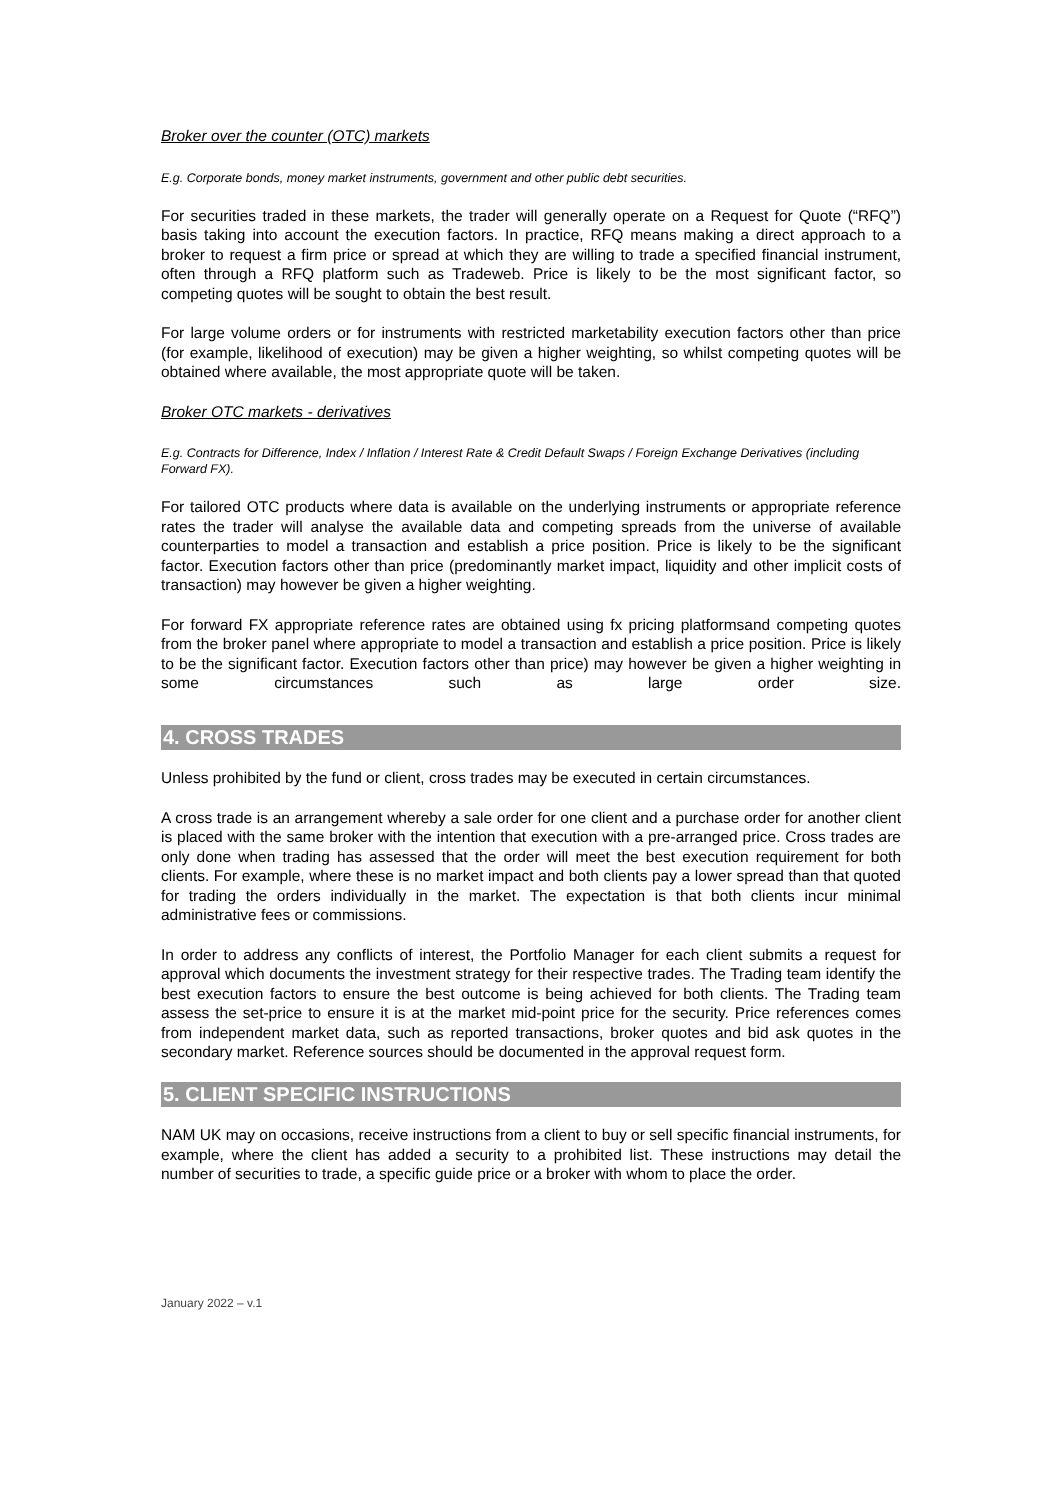Broker over the counter (OTC) markets
E.g. Corporate bonds, money market instruments, government and other public debt securities.
For securities traded in these markets, the trader will generally operate on a Request for Quote (“RFQ”) basis taking into account the execution factors. In practice, RFQ means making a direct approach to a broker to request a firm price or spread at which they are willing to trade a specified financial instrument, often through a RFQ platform such as Tradeweb. Price is likely to be the most significant factor, so competing quotes will be sought to obtain the best result.
For large volume orders or for instruments with restricted marketability execution factors other than price (for example, likelihood of execution) may be given a higher weighting, so whilst competing quotes will be obtained where available, the most appropriate quote will be taken.
Broker OTC markets - derivatives
E.g. Contracts for Difference, Index / Inflation / Interest Rate & Credit Default Swaps / Foreign Exchange Derivatives (including Forward FX).
For tailored OTC products where data is available on the underlying instruments or appropriate reference rates the trader will analyse the available data and competing spreads from the universe of available counterparties to model a transaction and establish a price position. Price is likely to be the significant factor. Execution factors other than price (predominantly market impact, liquidity and other implicit costs of transaction) may however be given a higher weighting.
For forward FX appropriate reference rates are obtained using fx pricing platformsand competing quotes from the broker panel where appropriate to model a transaction and establish a price position. Price is likely to be the significant factor. Execution factors other than price) may however be given a higher weighting in some circumstances such as large order size.
4. CROSS TRADES
Unless prohibited by the fund or client, cross trades may be executed in certain circumstances.
A cross trade is an arrangement whereby a sale order for one client and a purchase order for another client is placed with the same broker with the intention that execution with a pre-arranged price. Cross trades are only done when trading has assessed that the order will meet the best execution requirement for both clients. For example, where these is no market impact and both clients pay a lower spread than that quoted for trading the orders individually in the market. The expectation is that both clients incur minimal administrative fees or commissions.
In order to address any conflicts of interest, the Portfolio Manager for each client submits a request for approval which documents the investment strategy for their respective trades. The Trading team identify the best execution factors to ensure the best outcome is being achieved for both clients. The Trading team assess the set-price to ensure it is at the market mid-point price for the security. Price references comes from independent market data, such as reported transactions, broker quotes and bid ask quotes in the secondary market. Reference sources should be documented in the approval request form.
5. CLIENT SPECIFIC INSTRUCTIONS
NAM UK may on occasions, receive instructions from a client to buy or sell specific financial instruments, for example, where the client has added a security to a prohibited list. These instructions may detail the number of securities to trade, a specific guide price or a broker with whom to place the order.
January 2022 – v.1